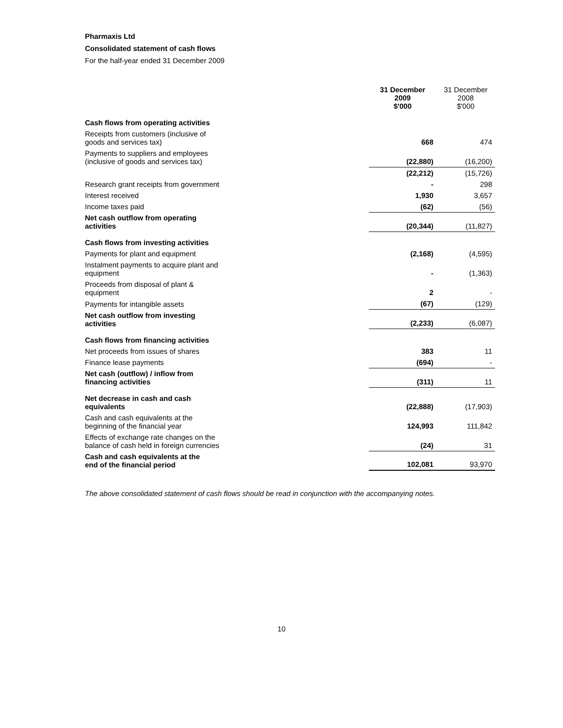Pharmaxis Ltd
Consolidated statement of cash flows
For the half-year ended 31 December 2009
| | 31 December 2009 $'000 | 31 December 2008 $'000 |
| Cash flows from operating activities | | |
| Receipts from customers (inclusive of goods and services tax) | 668 | 474 |
| Payments to suppliers and employees (inclusive of goods and services tax) | (22,880) | (16,200) |
| | (22,212) | (15,726) |
| Research grant receipts from government | - | 298 |
| Interest received | 1,930 | 3,657 |
| Income taxes paid | (62) | (56) |
| Net cash outflow from operating activities | (20,344) | (11,827) |
| Cash flows from investing activities | | |
| Payments for plant and equipment | (2,168) | (4,595) |
| Instalment payments to acquire plant and equipment | - | (1,363) |
| Proceeds from disposal of plant & equipment | 2 | - |
| Payments for intangible assets | (67) | (129) |
| Net cash outflow from investing activities | (2,233) | (6,087) |
| Cash flows from financing activities | | |
| Net proceeds from issues of shares | 383 | 11 |
| Finance lease payments | (694) | - |
| Net cash (outflow) / inflow from financing activities | (311) | 11 |
| Net decrease in cash and cash equivalents | (22,888) | (17,903) |
| Cash and cash equivalents at the beginning of the financial year | 124,993 | 111,842 |
| Effects of exchange rate changes on the balance of cash held in foreign currencies | (24) | 31 |
| Cash and cash equivalents at the end of the financial period | 102,081 | 93,970 |
The above consolidated statement of cash flows should be read in conjunction with the accompanying notes.
10